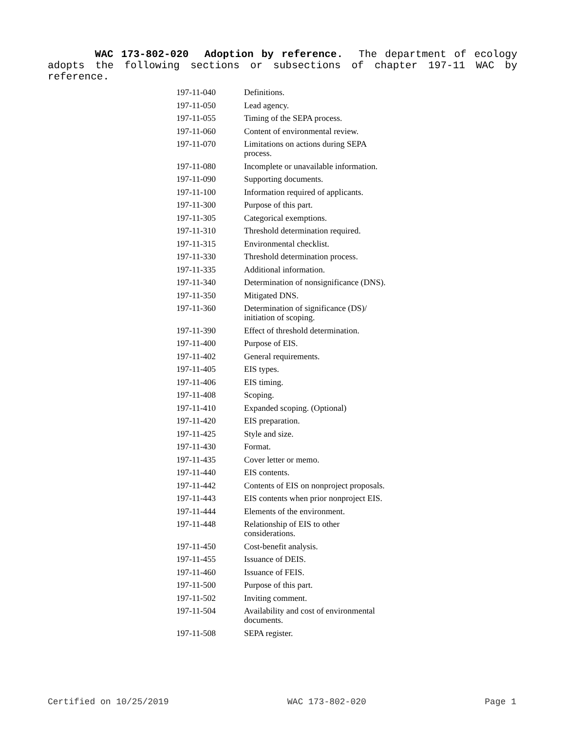WAC 173-802-020 Adoption by reference. The department of ecology adopts the following sections or subsections of chapter 197-11 WAC by reference.
| 197-11-040 | Definitions. |
| 197-11-050 | Lead agency. |
| 197-11-055 | Timing of the SEPA process. |
| 197-11-060 | Content of environmental review. |
| 197-11-070 | Limitations on actions during SEPA process. |
| 197-11-080 | Incomplete or unavailable information. |
| 197-11-090 | Supporting documents. |
| 197-11-100 | Information required of applicants. |
| 197-11-300 | Purpose of this part. |
| 197-11-305 | Categorical exemptions. |
| 197-11-310 | Threshold determination required. |
| 197-11-315 | Environmental checklist. |
| 197-11-330 | Threshold determination process. |
| 197-11-335 | Additional information. |
| 197-11-340 | Determination of nonsignificance (DNS). |
| 197-11-350 | Mitigated DNS. |
| 197-11-360 | Determination of significance (DS)/ initiation of scoping. |
| 197-11-390 | Effect of threshold determination. |
| 197-11-400 | Purpose of EIS. |
| 197-11-402 | General requirements. |
| 197-11-405 | EIS types. |
| 197-11-406 | EIS timing. |
| 197-11-408 | Scoping. |
| 197-11-410 | Expanded scoping. (Optional) |
| 197-11-420 | EIS preparation. |
| 197-11-425 | Style and size. |
| 197-11-430 | Format. |
| 197-11-435 | Cover letter or memo. |
| 197-11-440 | EIS contents. |
| 197-11-442 | Contents of EIS on nonproject proposals. |
| 197-11-443 | EIS contents when prior nonproject EIS. |
| 197-11-444 | Elements of the environment. |
| 197-11-448 | Relationship of EIS to other considerations. |
| 197-11-450 | Cost-benefit analysis. |
| 197-11-455 | Issuance of DEIS. |
| 197-11-460 | Issuance of FEIS. |
| 197-11-500 | Purpose of this part. |
| 197-11-502 | Inviting comment. |
| 197-11-504 | Availability and cost of environmental documents. |
| 197-11-508 | SEPA register. |
Certified on 10/25/2019 WAC 173-802-020 Page 1